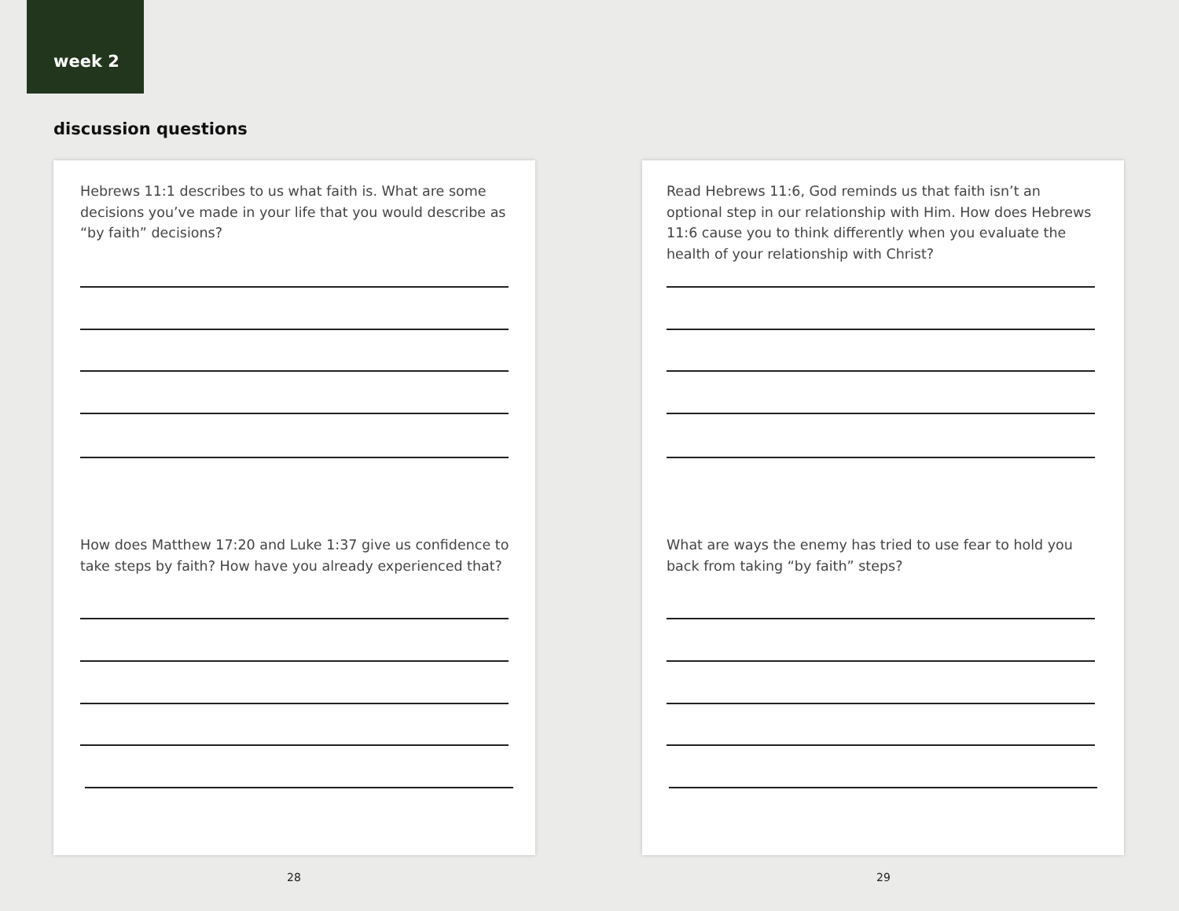week 2
discussion questions
Hebrews 11:1 describes to us what faith is. What are some decisions you’ve made in your life that you would describe as “by faith” decisions?
How does Matthew 17:20 and Luke 1:37 give us confidence to take steps by faith? How have you already experienced that?
Read Hebrews 11:6, God reminds us that faith isn’t an optional step in our relationship with Him. How does Hebrews 11:6 cause you to think differently when you evaluate the health of your relationship with Christ?
What are ways the enemy has tried to use fear to hold you back from taking “by faith” steps?
28 29